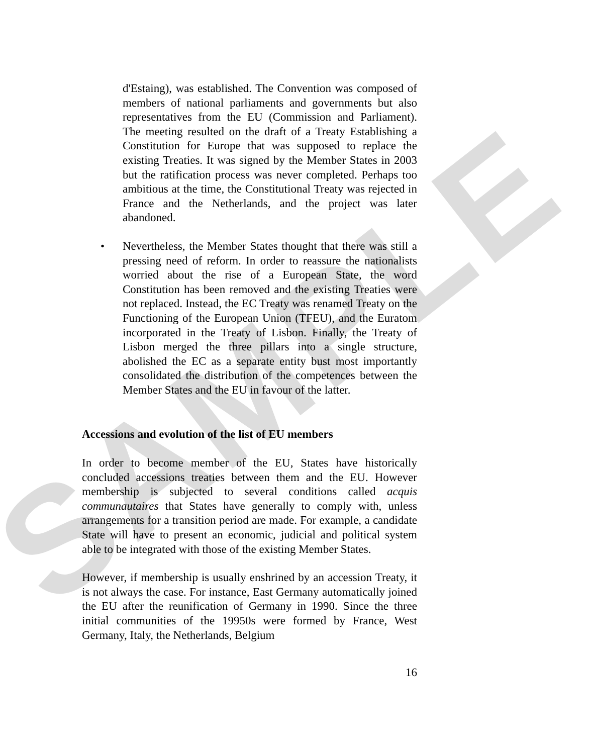SAMPLE
d'Estaing), was established. The Convention was composed of members of national parliaments and governments but also representatives from the EU (Commission and Parliament). The meeting resulted on the draft of a Treaty Establishing a Constitution for Europe that was supposed to replace the existing Treaties. It was signed by the Member States in 2003 but the ratification process was never completed. Perhaps too ambitious at the time, the Constitutional Treaty was rejected in France and the Netherlands, and the project was later abandoned.
• Nevertheless, the Member States thought that there was still a pressing need of reform. In order to reassure the nationalists worried about the rise of a European State, the word Constitution has been removed and the existing Treaties were not replaced. Instead, the EC Treaty was renamed Treaty on the Functioning of the European Union (TFEU), and the Euratom incorporated in the Treaty of Lisbon. Finally, the Treaty of Lisbon merged the three pillars into a single structure, abolished the EC as a separate entity bust most importantly consolidated the distribution of the competences between the Member States and the EU in favour of the latter.
Accessions and evolution of the list of EU members
In order to become member of the EU, States have historically concluded accessions treaties between them and the EU. However membership is subjected to several conditions called acquis communautaires that States have generally to comply with, unless arrangements for a transition period are made. For example, a candidate State will have to present an economic, judicial and political system able to be integrated with those of the existing Member States.
However, if membership is usually enshrined by an accession Treaty, it is not always the case. For instance, East Germany automatically joined the EU after the reunification of Germany in 1990. Since the three initial communities of the 19950s were formed by France, West Germany, Italy, the Netherlands, Belgium
16